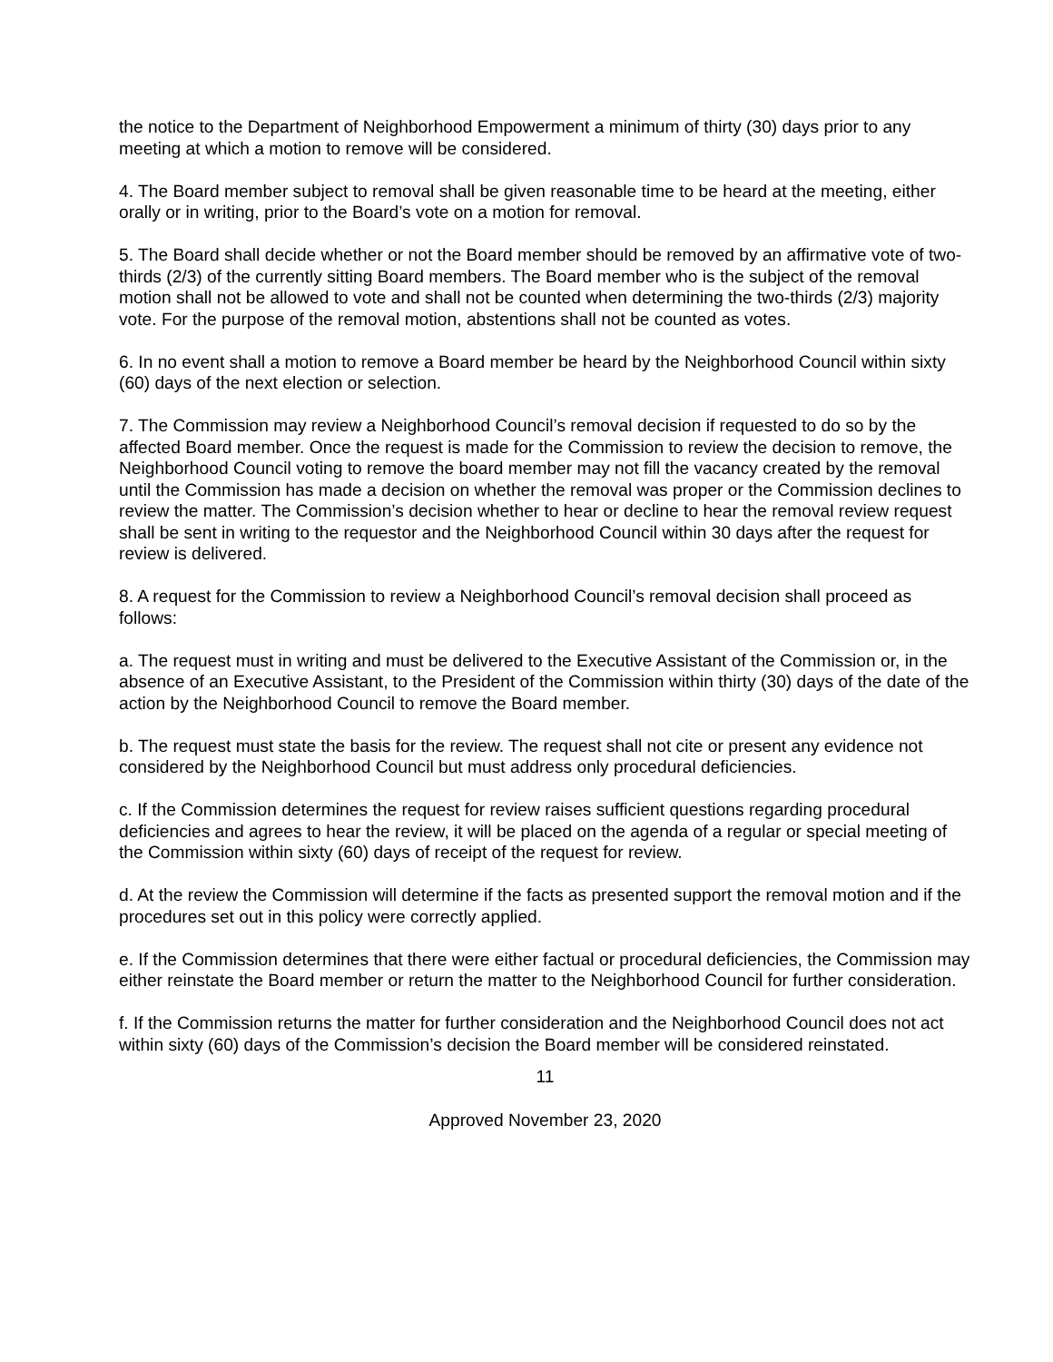the notice to the Department of Neighborhood Empowerment a minimum of thirty (30) days prior to any meeting at which a motion to remove will be considered.
4. The Board member subject to removal shall be given reasonable time to be heard at the meeting, either orally or in writing, prior to the Board’s vote on a motion for removal.
5. The Board shall decide whether or not the Board member should be removed by an affirmative vote of two-thirds (2/3) of the currently sitting Board members. The Board member who is the subject of the removal motion shall not be allowed to vote and shall not be counted when determining the two-thirds (2/3) majority vote. For the purpose of the removal motion, abstentions shall not be counted as votes.
6. In no event shall a motion to remove a Board member be heard by the Neighborhood Council within sixty (60) days of the next election or selection.
7. The Commission may review a Neighborhood Council’s removal decision if requested to do so by the affected Board member. Once the request is made for the Commission to review the decision to remove, the Neighborhood Council voting to remove the board member may not fill the vacancy created by the removal until the Commission has made a decision on whether the removal was proper or the Commission declines to review the matter. The Commission’s decision whether to hear or decline to hear the removal review request shall be sent in writing to the requestor and the Neighborhood Council within 30 days after the request for review is delivered.
8. A request for the Commission to review a Neighborhood Council’s removal decision shall proceed as follows:
a. The request must in writing and must be delivered to the Executive Assistant of the Commission or, in the absence of an Executive Assistant, to the President of the Commission within thirty (30) days of the date of the action by the Neighborhood Council to remove the Board member.
b. The request must state the basis for the review. The request shall not cite or present any evidence not considered by the Neighborhood Council but must address only procedural deficiencies.
c. If the Commission determines the request for review raises sufficient questions regarding procedural deficiencies and agrees to hear the review, it will be placed on the agenda of a regular or special meeting of the Commission within sixty (60) days of receipt of the request for review.
d. At the review the Commission will determine if the facts as presented support the removal motion and if the procedures set out in this policy were correctly applied.
e. If the Commission determines that there were either factual or procedural deficiencies, the Commission may either reinstate the Board member or return the matter to the Neighborhood Council for further consideration.
f. If the Commission returns the matter for further consideration and the Neighborhood Council does not act within sixty (60) days of the Commission’s decision the Board member will be considered reinstated.
11
Approved November 23, 2020